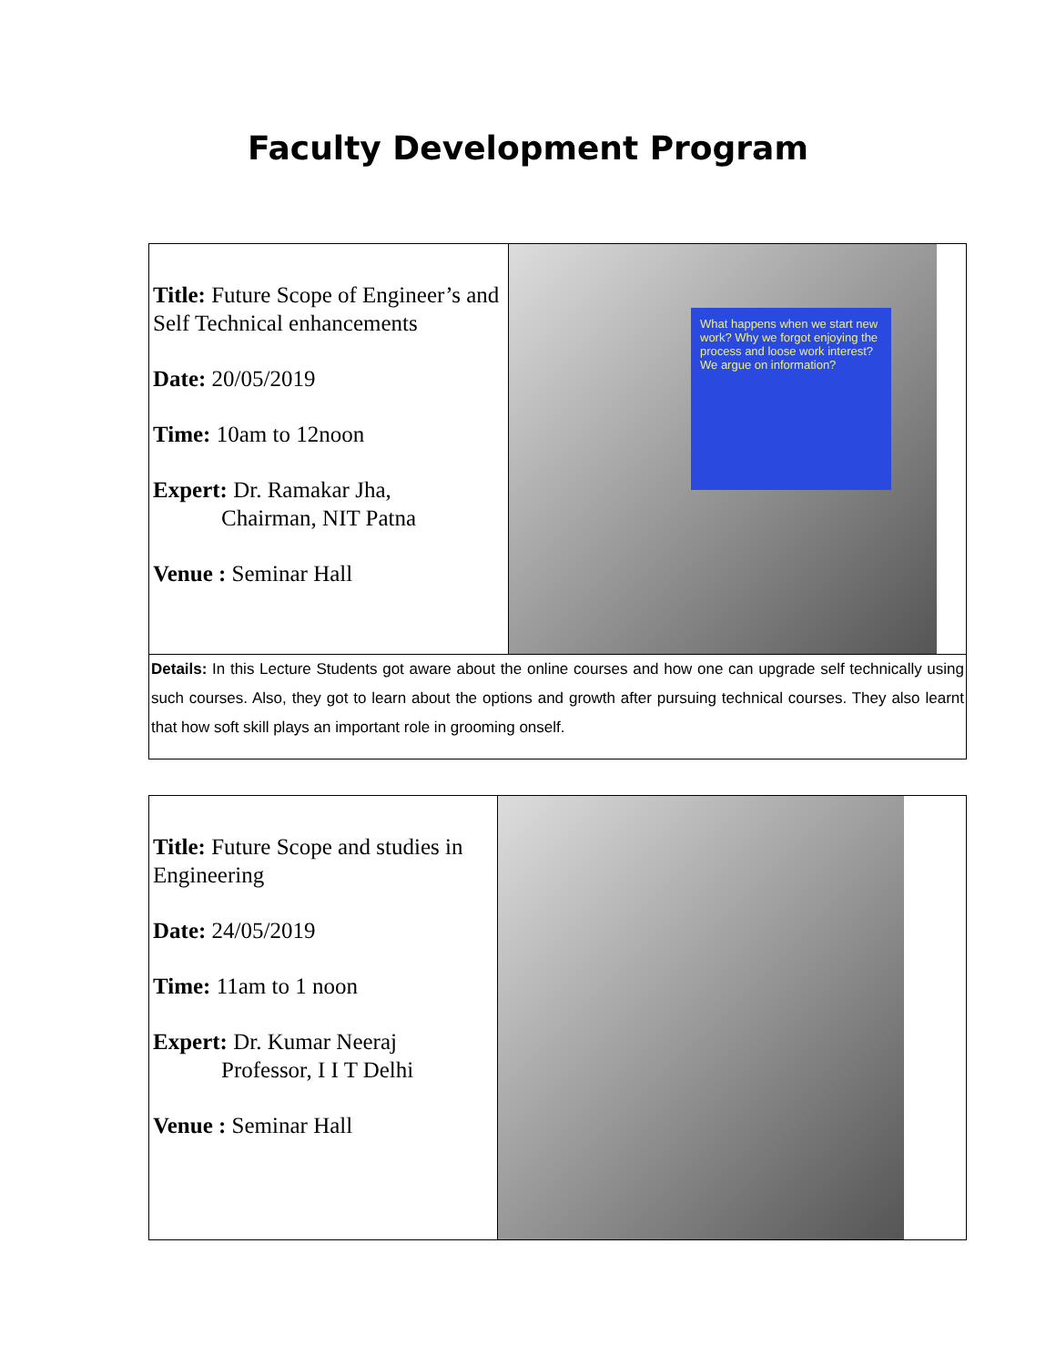Faculty Development Program
| Title: Future Scope of Engineer’s and Self Technical enhancements Date: 20/05/2019 Time: 10am to 12noon Expert: Dr. Ramakar Jha, Chairman, NIT Patna Venue : Seminar Hall | What happens when we start new work? Why we forgot enjoying the process and loose work interest? We argue on information? |
| Details: In this Lecture Students got aware about the online courses and how one can upgrade self technically using such courses. Also, they got to learn about the options and growth after pursuing technical courses. They also learnt that how soft skill plays an important role in grooming onself. | |
| Title: Future Scope and studies in Engineering Date: 24/05/2019 Time: 11am to 1 noon Expert: Dr. Kumar Neeraj Professor, I I T Delhi Venue : Seminar Hall | |